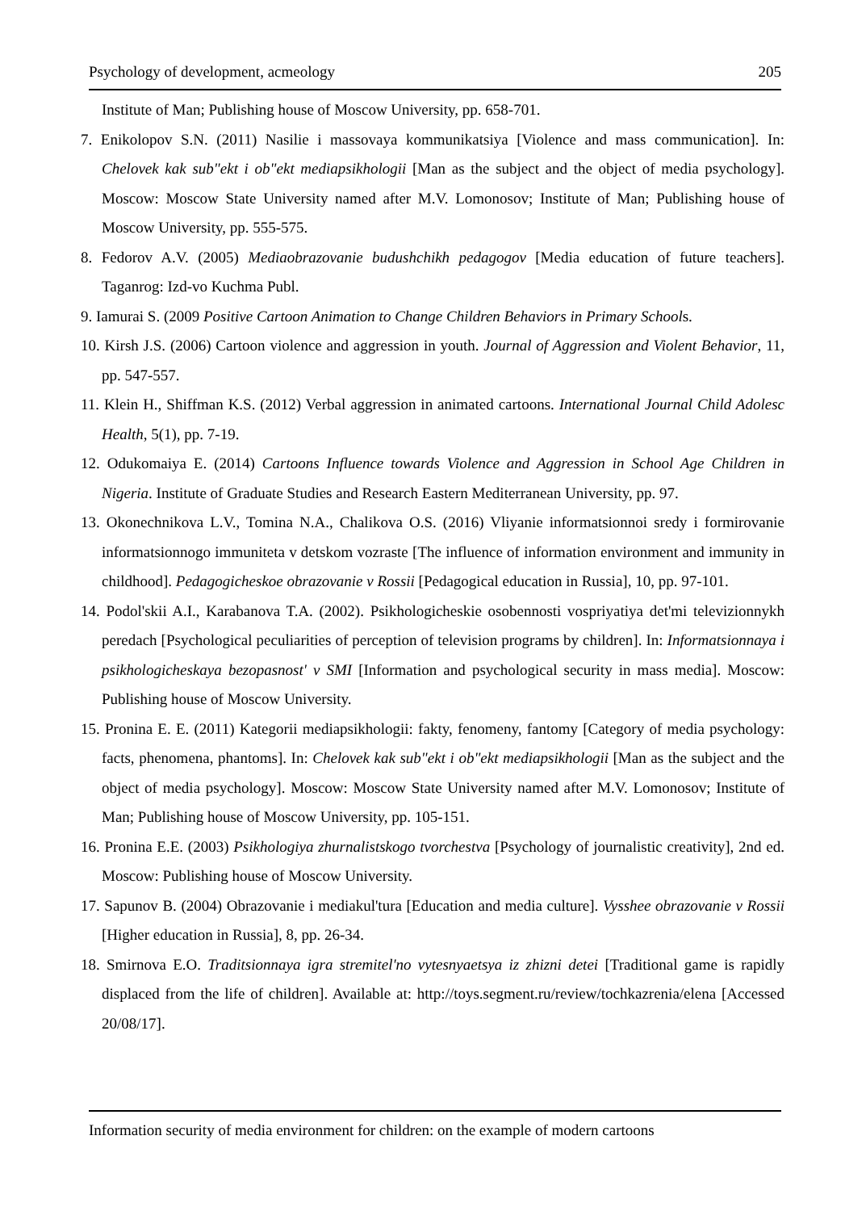Psychology of development, acmeology 205
Institute of Man; Publishing house of Moscow University, pp. 658-701.
7. Enikolopov S.N. (2011) Nasilie i massovaya kommunikatsiya [Violence and mass communication]. In: Chelovek kak sub"ekt i ob"ekt mediapsikhologii [Man as the subject and the object of media psychology]. Moscow: Moscow State University named after M.V. Lomonosov; Institute of Man; Publishing house of Moscow University, pp. 555-575.
8. Fedorov A.V. (2005) Mediaobrazovanie budushchikh pedagogov [Media education of future teachers]. Taganrog: Izd-vo Kuchma Publ.
9. Iamurai S. (2009 Positive Cartoon Animation to Change Children Behaviors in Primary Schools.
10. Kirsh J.S. (2006) Cartoon violence and aggression in youth. Journal of Aggression and Violent Behavior, 11, pp. 547-557.
11. Klein H., Shiffman K.S. (2012) Verbal aggression in animated cartoons. International Journal Child Adolesc Health, 5(1), pp. 7-19.
12. Odukomaiya E. (2014) Cartoons Influence towards Violence and Aggression in School Age Children in Nigeria. Institute of Graduate Studies and Research Eastern Mediterranean University, pp. 97.
13. Okonechnikova L.V., Tomina N.A., Chalikova O.S. (2016) Vliyanie informatsionnoi sredy i formirovanie informatsionnogo immuniteta v detskom vozraste [The influence of information environment and immunity in childhood]. Pedagogicheskoe obrazovanie v Rossii [Pedagogical education in Russia], 10, pp. 97-101.
14. Podol'skii A.I., Karabanova T.A. (2002). Psikhologicheskie osobennosti vospriyatiya det'mi televizionnykh peredach [Psychological peculiarities of perception of television programs by children]. In: Informatsionnaya i psikhologicheskaya bezopasnost' v SMI [Information and psychological security in mass media]. Moscow: Publishing house of Moscow University.
15. Pronina E. E. (2011) Kategorii mediapsikhologii: fakty, fenomeny, fantomy [Category of media psychology: facts, phenomena, phantoms]. In: Chelovek kak sub"ekt i ob"ekt mediapsikhologii [Man as the subject and the object of media psychology]. Moscow: Moscow State University named after M.V. Lomonosov; Institute of Man; Publishing house of Moscow University, pp. 105-151.
16. Pronina E.E. (2003) Psikhologiya zhurnalistskogo tvorchestva [Psychology of journalistic creativity], 2nd ed. Moscow: Publishing house of Moscow University.
17. Sapunov B. (2004) Obrazovanie i mediakul'tura [Education and media culture]. Vysshee obrazovanie v Rossii [Higher education in Russia], 8, pp. 26-34.
18. Smirnova E.O. Traditsionnaya igra stremitel'no vytesnyaetsya iz zhizni detei [Traditional game is rapidly displaced from the life of children]. Available at: http://toys.segment.ru/review/tochkazrenia/elena [Accessed 20/08/17].
Information security of media environment for children: on the example of modern cartoons